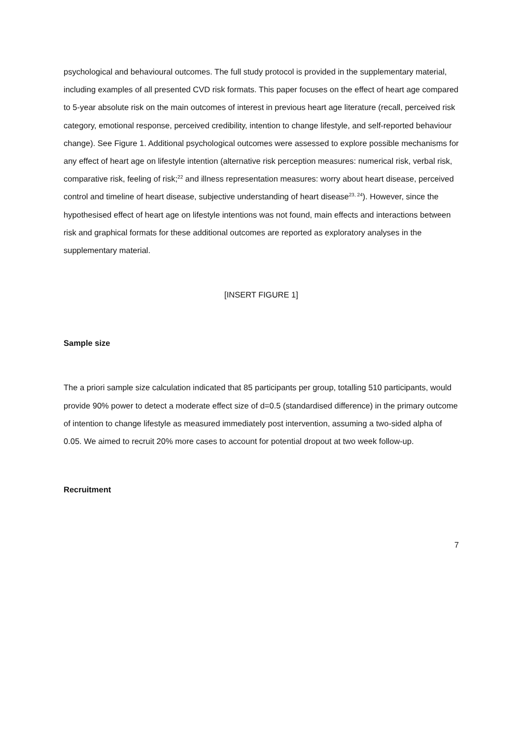psychological and behavioural outcomes. The full study protocol is provided in the supplementary material, including examples of all presented CVD risk formats. This paper focuses on the effect of heart age compared to 5-year absolute risk on the main outcomes of interest in previous heart age literature (recall, perceived risk category, emotional response, perceived credibility, intention to change lifestyle, and self-reported behaviour change). See Figure 1. Additional psychological outcomes were assessed to explore possible mechanisms for any effect of heart age on lifestyle intention (alternative risk perception measures: numerical risk, verbal risk, comparative risk, feeling of risk;<sup>22</sup> and illness representation measures: worry about heart disease, perceived control and timeline of heart disease, subjective understanding of heart disease<sup>23, 24</sup>). However, since the hypothesised effect of heart age on lifestyle intentions was not found, main effects and interactions between risk and graphical formats for these additional outcomes are reported as exploratory analyses in the supplementary material.
[INSERT FIGURE 1]
Sample size
The a priori sample size calculation indicated that 85 participants per group, totalling 510 participants, would provide 90% power to detect a moderate effect size of d=0.5 (standardised difference) in the primary outcome of intention to change lifestyle as measured immediately post intervention, assuming a two-sided alpha of 0.05. We aimed to recruit 20% more cases to account for potential dropout at two week follow-up.
Recruitment
7